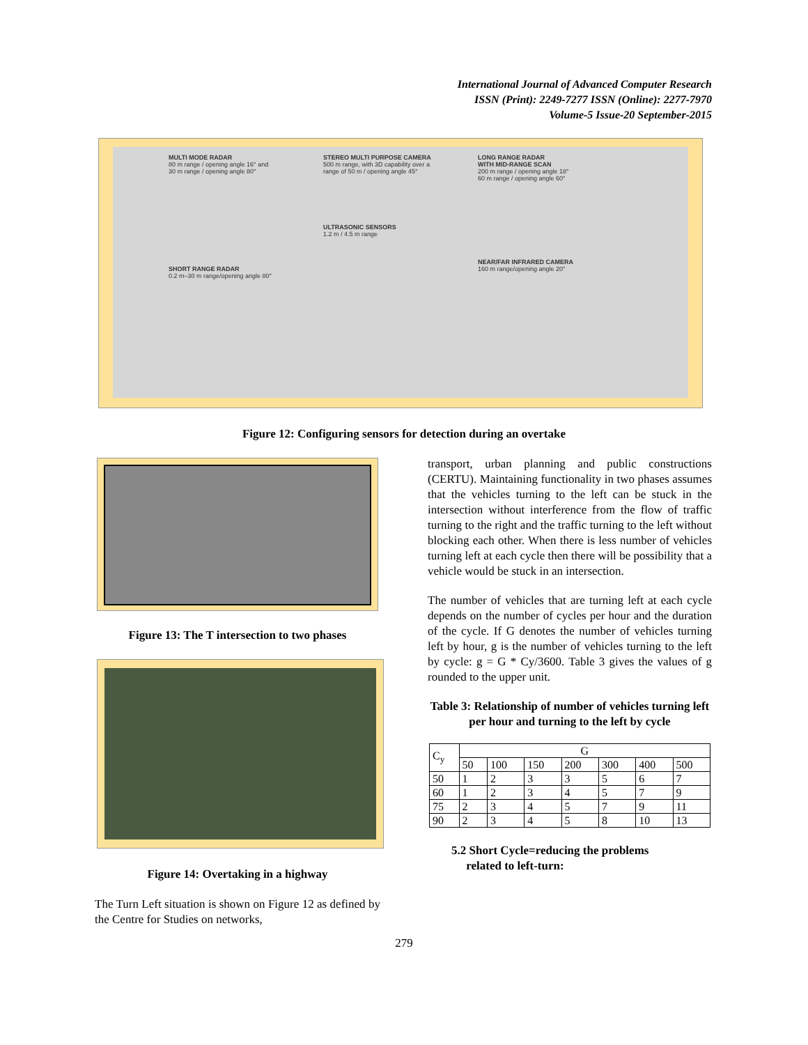International Journal of Advanced Computer Research
ISSN (Print): 2249-7277 ISSN (Online): 2277-7970
Volume-5 Issue-20 September-2015
MULTI MODE RADAR
80 m range / opening angle 16° and
30 m range / opening angle 80°
SHORT RANGE RADAR
0.2 m–30 m range/opening angle 80°
STEREO MULTI PURPOSE CAMERA
500 m range, with 3D capability over a
range of 50 m / opening angle 45°
ULTRASONIC SENSORS
1.2 m / 4.5 m range
LONG RANGE RADAR
WITH MID-RANGE SCAN
200 m range / opening angle 18°
60 m range / opening angle 60°
NEAR/FAR INFRARED CAMERA
160 m range/opening angle 20°
Figure 12: Configuring sensors for detection during an overtake
Figure 13: The T intersection to two phases
Figure 14: Overtaking in a highway
The Turn Left situation is shown on Figure 12 as defined by the Centre for Studies on networks,
transport, urban planning and public constructions (CERTU). Maintaining functionality in two phases assumes that the vehicles turning to the left can be stuck in the intersection without interference from the flow of traffic turning to the right and the traffic turning to the left without blocking each other. When there is less number of vehicles turning left at each cycle then there will be possibility that a vehicle would be stuck in an intersection.
The number of vehicles that are turning left at each cycle depends on the number of cycles per hour and the duration of the cycle. If G denotes the number of vehicles turning left by hour, g is the number of vehicles turning to the left by cycle: g = G * Cy/3600. Table 3 gives the values of g rounded to the upper unit.
Table 3: Relationship of number of vehicles turning left per hour and turning to the left by cycle
| C<sub>y</sub> | G | | | | | | |
| --- | --- | --- | --- | --- | --- | --- | --- |
| | 50 | 100 | 150 | 200 | 300 | 400 | 500 |
| 50 | 1 | 2 | 3 | 3 | 5 | 6 | 7 |
| 60 | 1 | 2 | 3 | 4 | 5 | 7 | 9 |
| 75 | 2 | 3 | 4 | 5 | 7 | 9 | 11 |
| 90 | 2 | 3 | 4 | 5 | 8 | 10 | 13 |
5.2 Short Cycle=reducing the problems
related to left-turn:
279